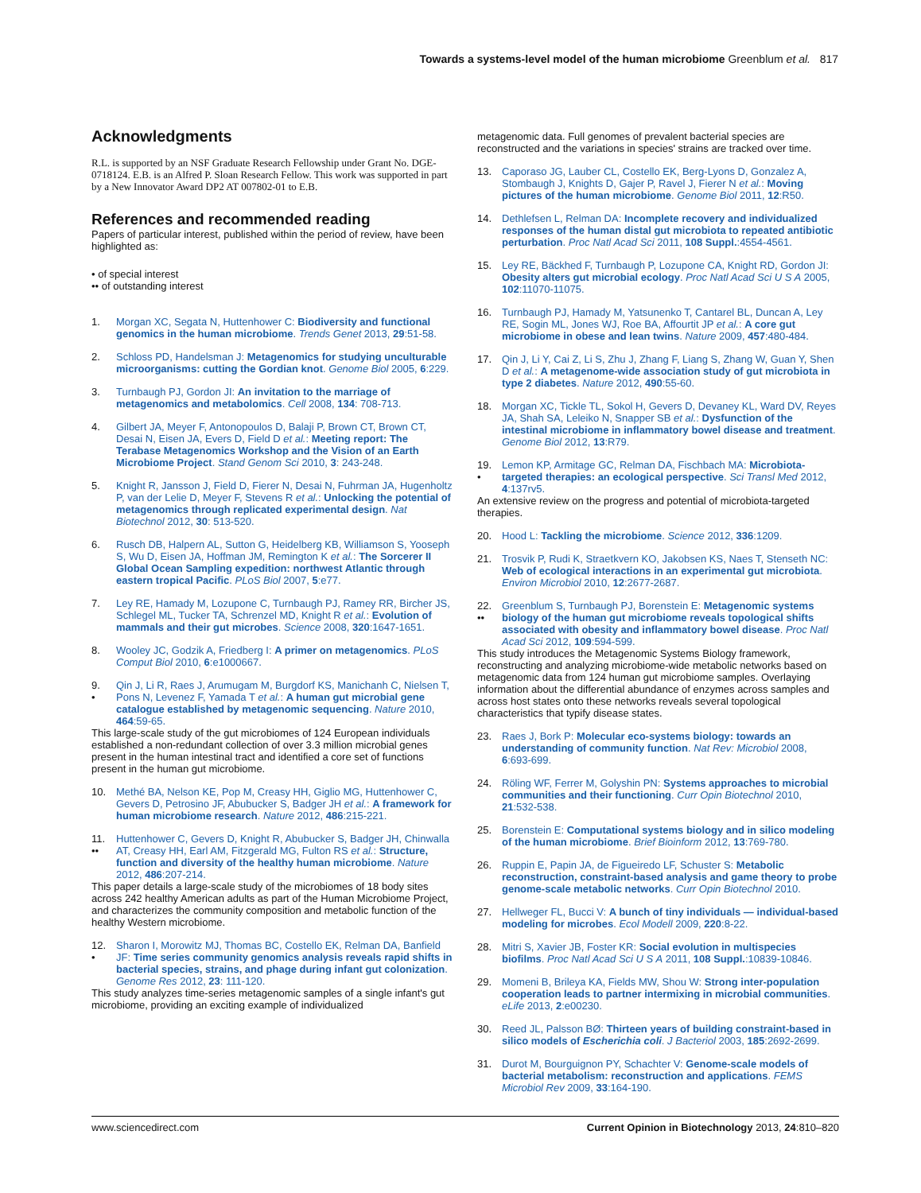Towards a systems-level model of the human microbiome Greenblum et al. 817
Acknowledgments
R.L. is supported by an NSF Graduate Research Fellowship under Grant No. DGE-0718124. E.B. is an Alfred P. Sloan Research Fellow. This work was supported in part by a New Innovator Award DP2 AT 007802-01 to E.B.
References and recommended reading
Papers of particular interest, published within the period of review, have been highlighted as:
• of special interest
•• of outstanding interest
1. Morgan XC, Segata N, Huttenhower C: Biodiversity and functional genomics in the human microbiome. Trends Genet 2013, 29:51-58.
2. Schloss PD, Handelsman J: Metagenomics for studying unculturable microorganisms: cutting the Gordian knot. Genome Biol 2005, 6:229.
3. Turnbaugh PJ, Gordon JI: An invitation to the marriage of metagenomics and metabolomics. Cell 2008, 134: 708-713.
4. Gilbert JA, Meyer F, Antonopoulos D, Balaji P, Brown CT, Brown CT, Desai N, Eisen JA, Evers D, Field D et al.: Meeting report: The Terabase Metagenomics Workshop and the Vision of an Earth Microbiome Project. Stand Genom Sci 2010, 3: 243-248.
5. Knight R, Jansson J, Field D, Fierer N, Desai N, Fuhrman JA, Hugenholtz P, van der Lelie D, Meyer F, Stevens R et al.: Unlocking the potential of metagenomics through replicated experimental design. Nat Biotechnol 2012, 30: 513-520.
6. Rusch DB, Halpern AL, Sutton G, Heidelberg KB, Williamson S, Yooseph S, Wu D, Eisen JA, Hoffman JM, Remington K et al.: The Sorcerer II Global Ocean Sampling expedition: northwest Atlantic through eastern tropical Pacific. PLoS Biol 2007, 5:e77.
7. Ley RE, Hamady M, Lozupone C, Turnbaugh PJ, Ramey RR, Bircher JS, Schlegel ML, Tucker TA, Schrenzel MD, Knight R et al.: Evolution of mammals and their gut microbes. Science 2008, 320:1647-1651.
8. Wooley JC, Godzik A, Friedberg I: A primer on metagenomics. PLoS Comput Biol 2010, 6:e1000667.
9.
• Qin J, Li R, Raes J, Arumugam M, Burgdorf KS, Manichanh C, Nielsen T, Pons N, Levenez F, Yamada T et al.: A human gut microbial gene catalogue established by metagenomic sequencing. Nature 2010, 464:59-65.
This large-scale study of the gut microbiomes of 124 European individuals established a non-redundant collection of over 3.3 million microbial genes present in the human intestinal tract and identified a core set of functions present in the human gut microbiome.
10. Methé BA, Nelson KE, Pop M, Creasy HH, Giglio MG, Huttenhower C, Gevers D, Petrosino JF, Abubucker S, Badger JH et al.: A framework for human microbiome research. Nature 2012, 486:215-221.
11.
•• Huttenhower C, Gevers D, Knight R, Abubucker S, Badger JH, Chinwalla AT, Creasy HH, Earl AM, Fitzgerald MG, Fulton RS et al.: Structure, function and diversity of the healthy human microbiome. Nature 2012, 486:207-214.
This paper details a large-scale study of the microbiomes of 18 body sites across 242 healthy American adults as part of the Human Microbiome Project, and characterizes the community composition and metabolic function of the healthy Western microbiome.
12.
• Sharon I, Morowitz MJ, Thomas BC, Costello EK, Relman DA, Banfield JF: Time series community genomics analysis reveals rapid shifts in bacterial species, strains, and phage during infant gut colonization. Genome Res 2012, 23: 111-120.
This study analyzes time-series metagenomic samples of a single infant's gut microbiome, providing an exciting example of individualized
metagenomic data. Full genomes of prevalent bacterial species are reconstructed and the variations in species' strains are tracked over time.
13. Caporaso JG, Lauber CL, Costello EK, Berg-Lyons D, Gonzalez A, Stombaugh J, Knights D, Gajer P, Ravel J, Fierer N et al.: Moving pictures of the human microbiome. Genome Biol 2011, 12:R50.
14. Dethlefsen L, Relman DA: Incomplete recovery and individualized responses of the human distal gut microbiota to repeated antibiotic perturbation. Proc Natl Acad Sci 2011, 108 Suppl.:4554-4561.
15. Ley RE, Bäckhed F, Turnbaugh P, Lozupone CA, Knight RD, Gordon JI: Obesity alters gut microbial ecology. Proc Natl Acad Sci U S A 2005, 102:11070-11075.
16. Turnbaugh PJ, Hamady M, Yatsunenko T, Cantarel BL, Duncan A, Ley RE, Sogin ML, Jones WJ, Roe BA, Affourtit JP et al.: A core gut microbiome in obese and lean twins. Nature 2009, 457:480-484.
17. Qin J, Li Y, Cai Z, Li S, Zhu J, Zhang F, Liang S, Zhang W, Guan Y, Shen D et al.: A metagenome-wide association study of gut microbiota in type 2 diabetes. Nature 2012, 490:55-60.
18. Morgan XC, Tickle TL, Sokol H, Gevers D, Devaney KL, Ward DV, Reyes JA, Shah SA, Leleiko N, Snapper SB et al.: Dysfunction of the intestinal microbiome in inflammatory bowel disease and treatment. Genome Biol 2012, 13:R79.
19.
• Lemon KP, Armitage GC, Relman DA, Fischbach MA: Microbiota-targeted therapies: an ecological perspective. Sci Transl Med 2012, 4:137rv5.
An extensive review on the progress and potential of microbiota-targeted therapies.
20. Hood L: Tackling the microbiome. Science 2012, 336:1209.
21. Trosvik P, Rudi K, Straetkvern KO, Jakobsen KS, Naes T, Stenseth NC: Web of ecological interactions in an experimental gut microbiota. Environ Microbiol 2010, 12:2677-2687.
22.
•• Greenblum S, Turnbaugh PJ, Borenstein E: Metagenomic systems biology of the human gut microbiome reveals topological shifts associated with obesity and inflammatory bowel disease. Proc Natl Acad Sci 2012, 109:594-599.
This study introduces the Metagenomic Systems Biology framework, reconstructing and analyzing microbiome-wide metabolic networks based on metagenomic data from 124 human gut microbiome samples. Overlaying information about the differential abundance of enzymes across samples and across host states onto these networks reveals several topological characteristics that typify disease states.
23. Raes J, Bork P: Molecular eco-systems biology: towards an understanding of community function. Nat Rev: Microbiol 2008, 6:693-699.
24. Röling WF, Ferrer M, Golyshin PN: Systems approaches to microbial communities and their functioning. Curr Opin Biotechnol 2010, 21:532-538.
25. Borenstein E: Computational systems biology and in silico modeling of the human microbiome. Brief Bioinform 2012, 13:769-780.
26. Ruppin E, Papin JA, de Figueiredo LF, Schuster S: Metabolic reconstruction, constraint-based analysis and game theory to probe genome-scale metabolic networks. Curr Opin Biotechnol 2010.
27. Hellweger FL, Bucci V: A bunch of tiny individuals — individual-based modeling for microbes. Ecol Modell 2009, 220:8-22.
28. Mitri S, Xavier JB, Foster KR: Social evolution in multispecies biofilms. Proc Natl Acad Sci U S A 2011, 108 Suppl.:10839-10846.
29. Momeni B, Brileya KA, Fields MW, Shou W: Strong inter-population cooperation leads to partner intermixing in microbial communities. eLife 2013, 2:e00230.
30. Reed JL, Palsson BØ: Thirteen years of building constraint-based in silico models of Escherichia coli. J Bacteriol 2003, 185:2692-2699.
31. Durot M, Bourguignon PY, Schachter V: Genome-scale models of bacterial metabolism: reconstruction and applications. FEMS Microbiol Rev 2009, 33:164-190.
www.sciencedirect.com Current Opinion in Biotechnology 2013, 24:810–820